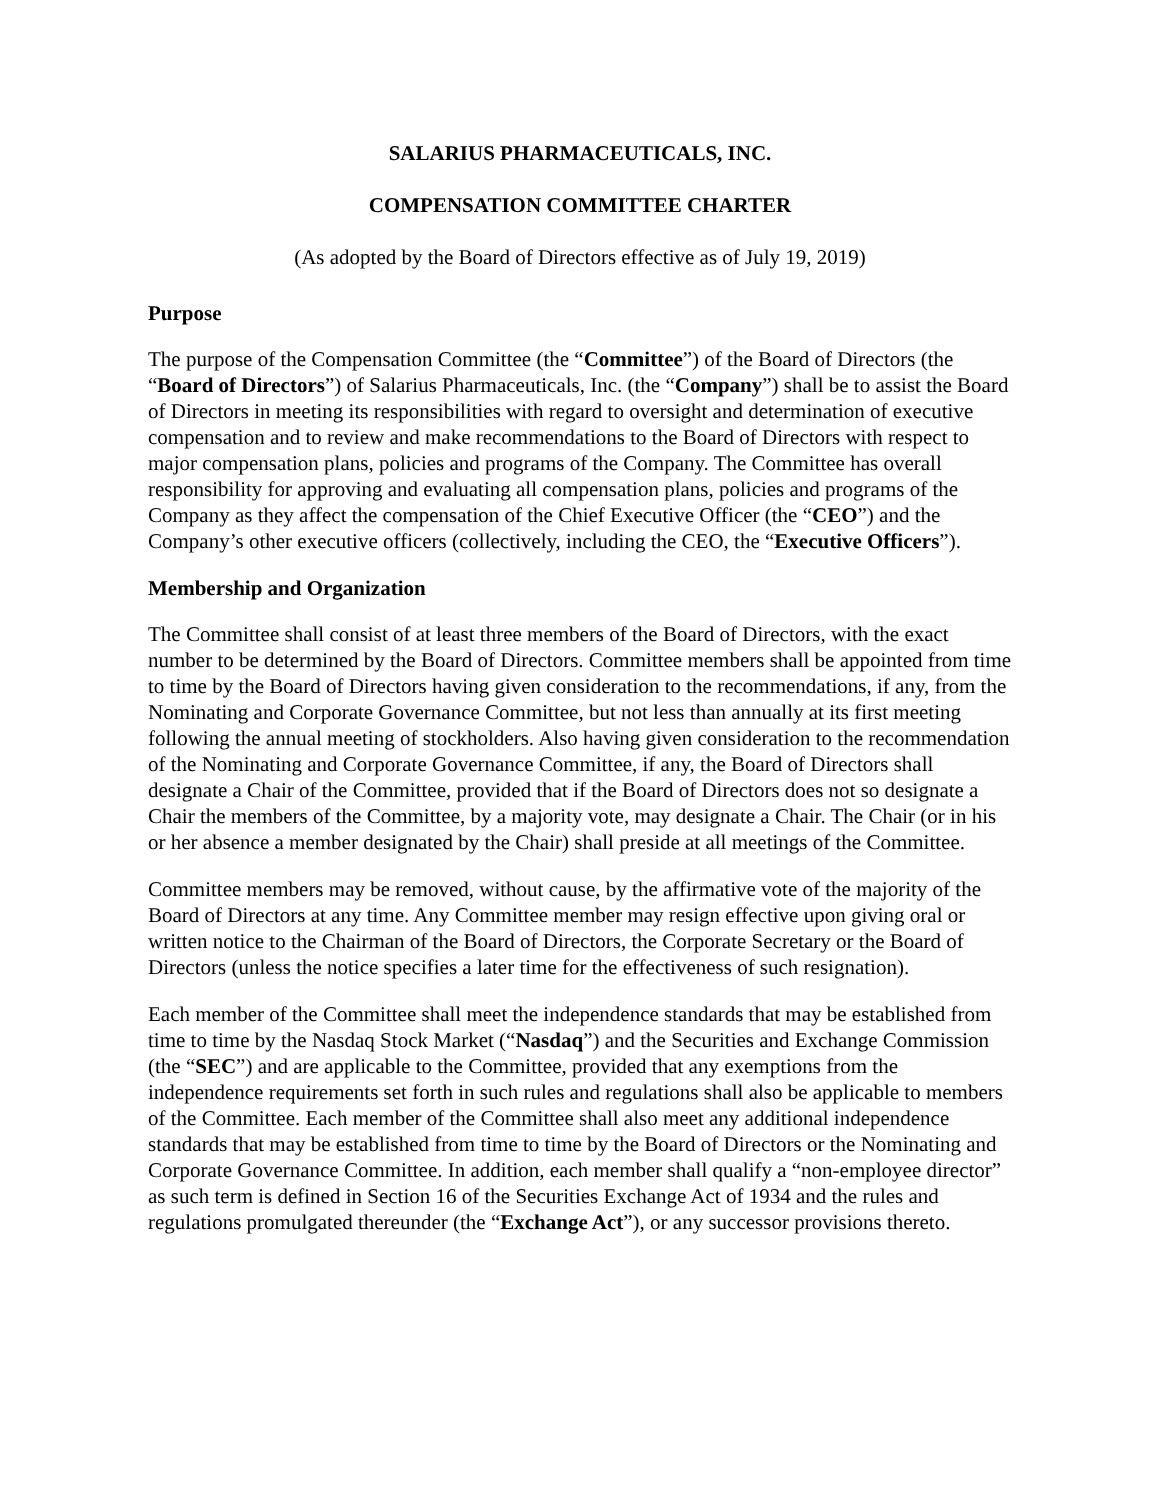SALARIUS PHARMACEUTICALS, INC.
COMPENSATION COMMITTEE CHARTER
(As adopted by the Board of Directors effective as of July 19, 2019)
Purpose
The purpose of the Compensation Committee (the “Committee”) of the Board of Directors (the “Board of Directors”) of Salarius Pharmaceuticals, Inc. (the “Company”) shall be to assist the Board of Directors in meeting its responsibilities with regard to oversight and determination of executive compensation and to review and make recommendations to the Board of Directors with respect to major compensation plans, policies and programs of the Company. The Committee has overall responsibility for approving and evaluating all compensation plans, policies and programs of the Company as they affect the compensation of the Chief Executive Officer (the “CEO”) and the Company’s other executive officers (collectively, including the CEO, the “Executive Officers”).
Membership and Organization
The Committee shall consist of at least three members of the Board of Directors, with the exact number to be determined by the Board of Directors. Committee members shall be appointed from time to time by the Board of Directors having given consideration to the recommendations, if any, from the Nominating and Corporate Governance Committee, but not less than annually at its first meeting following the annual meeting of stockholders. Also having given consideration to the recommendation of the Nominating and Corporate Governance Committee, if any, the Board of Directors shall designate a Chair of the Committee, provided that if the Board of Directors does not so designate a Chair the members of the Committee, by a majority vote, may designate a Chair. The Chair (or in his or her absence a member designated by the Chair) shall preside at all meetings of the Committee.
Committee members may be removed, without cause, by the affirmative vote of the majority of the Board of Directors at any time. Any Committee member may resign effective upon giving oral or written notice to the Chairman of the Board of Directors, the Corporate Secretary or the Board of Directors (unless the notice specifies a later time for the effectiveness of such resignation).
Each member of the Committee shall meet the independence standards that may be established from time to time by the Nasdaq Stock Market (“Nasdaq”) and the Securities and Exchange Commission (the “SEC”) and are applicable to the Committee, provided that any exemptions from the independence requirements set forth in such rules and regulations shall also be applicable to members of the Committee. Each member of the Committee shall also meet any additional independence standards that may be established from time to time by the Board of Directors or the Nominating and Corporate Governance Committee. In addition, each member shall qualify a “non-employee director” as such term is defined in Section 16 of the Securities Exchange Act of 1934 and the rules and regulations promulgated thereunder (the “Exchange Act”), or any successor provisions thereto.